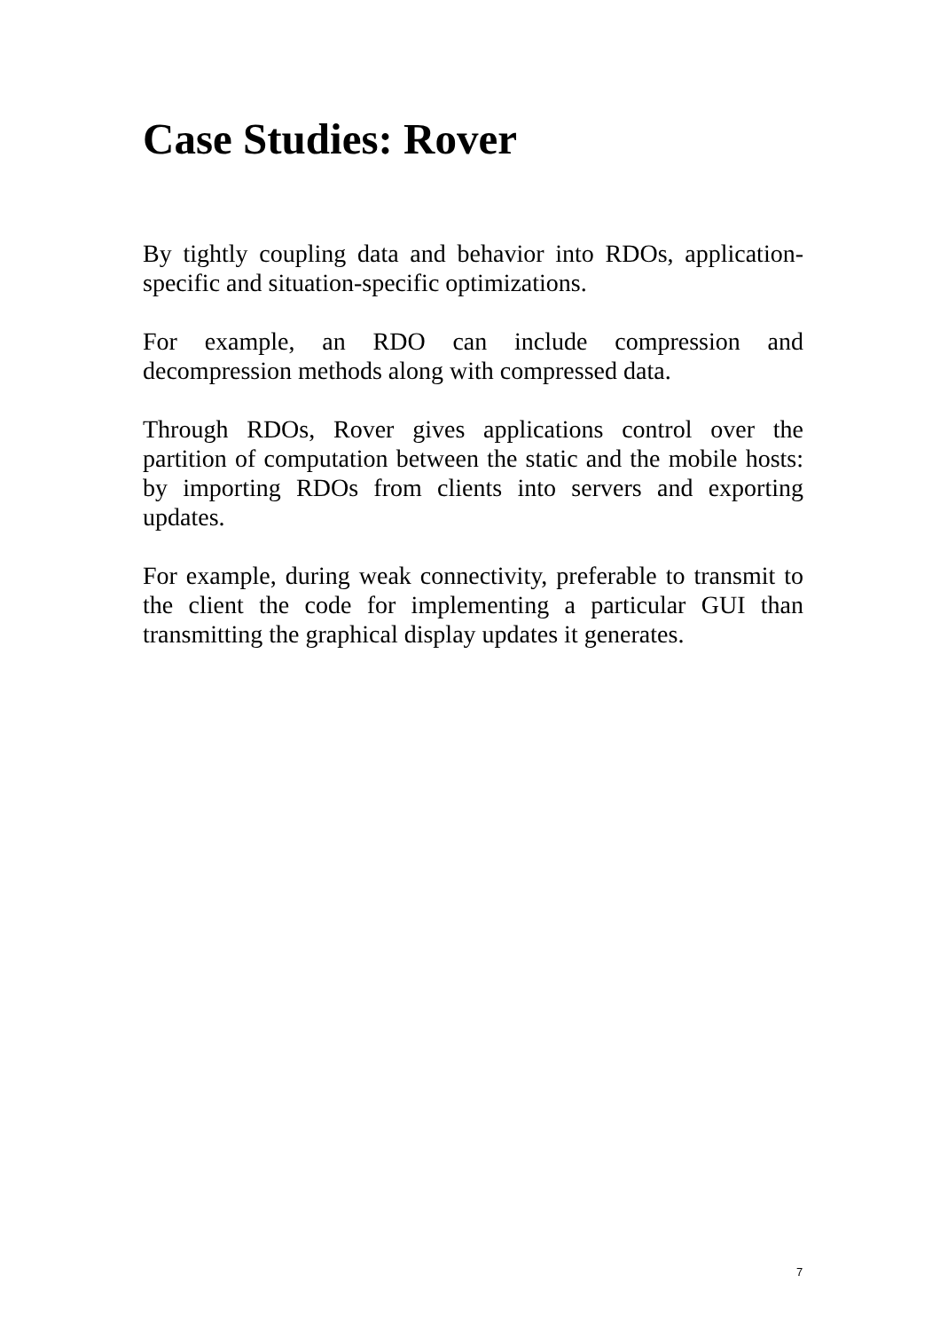Case Studies: Rover
By tightly coupling data and behavior into RDOs, application-specific and situation-specific optimizations.
For example, an RDO can include compression and decompression methods along with compressed data.
Through RDOs, Rover gives applications control over the partition of computation between the static and the mobile hosts: by importing RDOs from clients into servers and exporting updates.
For example, during weak connectivity, preferable to transmit to the client the code for implementing a particular GUI than transmitting the graphical display updates it generates.
7